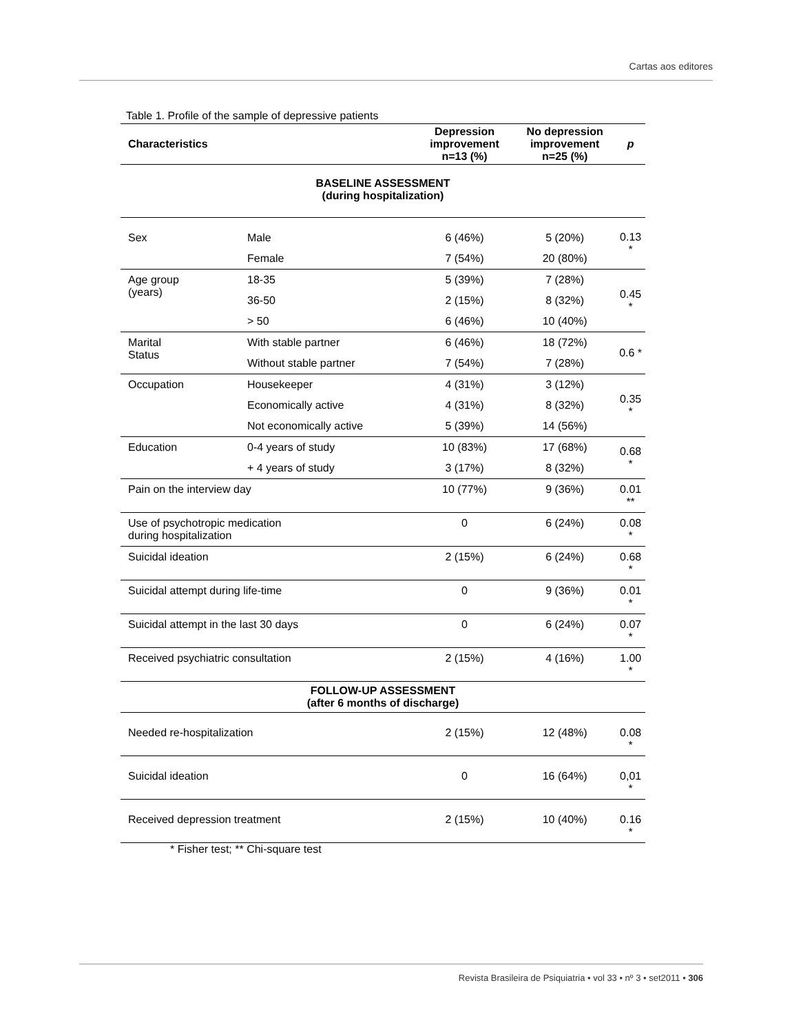Cartas aos editores
Table 1. Profile of the sample of depressive patients
| Characteristics | | Depression improvement n=13 (%) | No depression improvement n=25 (%) | p |
| --- | --- | --- | --- | --- |
| BASELINE ASSESSMENT (during hospitalization) | | | | |
| Sex | Male | 6 (46%) | 5 (20%) | 0.13 * |
| | Female | 7 (54%) | 20 (80%) | |
| Age group (years) | 18-35 | 5 (39%) | 7 (28%) | 0.45 * |
| | 36-50 | 2 (15%) | 8 (32%) | |
| | > 50 | 6 (46%) | 10 (40%) | |
| Marital Status | With stable partner | 6 (46%) | 18 (72%) | 0.6 * |
| | Without stable partner | 7 (54%) | 7 (28%) | |
| Occupation | Housekeeper | 4 (31%) | 3 (12%) | 0.35 * |
| | Economically active | 4 (31%) | 8 (32%) | |
| | Not economically active | 5 (39%) | 14 (56%) | |
| Education | 0-4 years of study | 10 (83%) | 17 (68%) | 0.68 * |
| | + 4 years of study | 3 (17%) | 8 (32%) | |
| Pain on the interview day | | 10 (77%) | 9 (36%) | 0.01 ** |
| Use of psychotropic medication during hospitalization | | 0 | 6 (24%) | 0.08 * |
| Suicidal ideation | | 2 (15%) | 6 (24%) | 0.68 * |
| Suicidal attempt during life-time | | 0 | 9 (36%) | 0.01 * |
| Suicidal attempt in the last 30 days | | 0 | 6 (24%) | 0.07 * |
| Received psychiatric consultation | | 2 (15%) | 4 (16%) | 1.00 * |
| FOLLOW-UP ASSESSMENT (after 6 months of discharge) | | | | |
| Needed re-hospitalization | | 2 (15%) | 12 (48%) | 0.08 * |
| Suicidal ideation | | 0 | 16 (64%) | 0,01 * |
| Received depression treatment | | 2 (15%) | 10 (40%) | 0.16 * |
* Fisher test; ** Chi-square test
Revista Brasileira de Psiquiatria • vol 33 • nº 3 • set2011 • 306